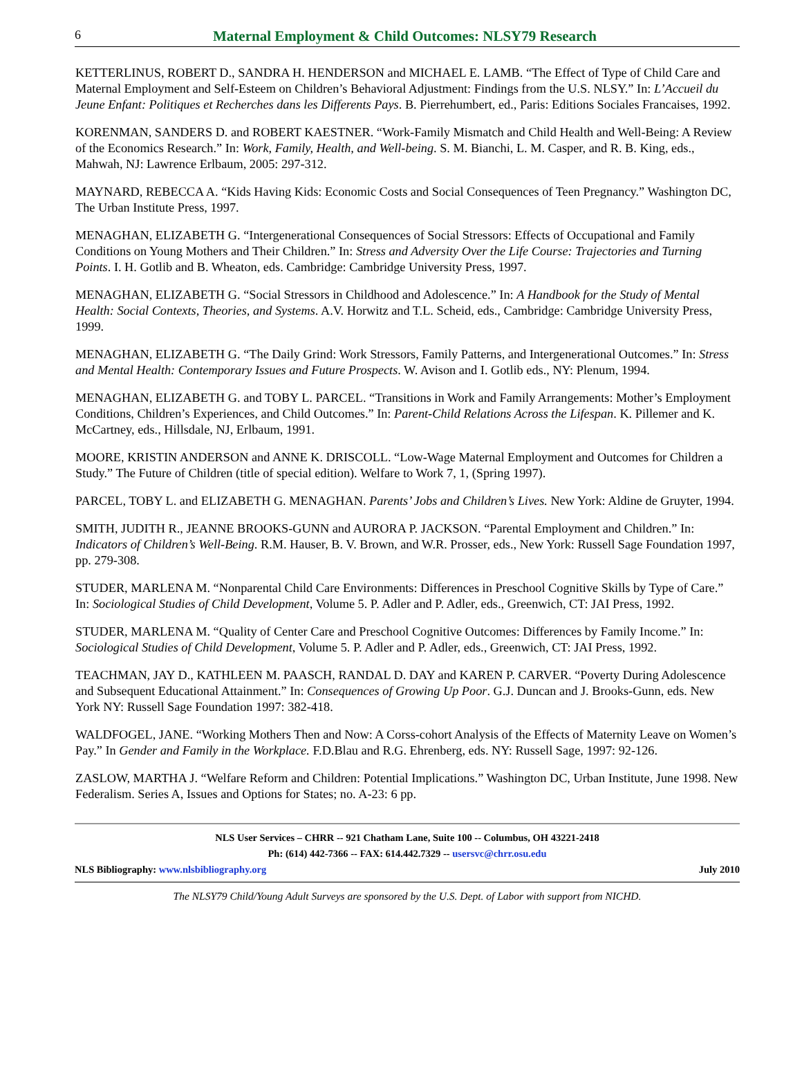6 Maternal Employment & Child Outcomes: NLSY79 Research
KETTERLINUS, ROBERT D., SANDRA H. HENDERSON and MICHAEL E. LAMB. “The Effect of Type of Child Care and Maternal Employment and Self-Esteem on Children’s Behavioral Adjustment: Findings from the U.S. NLSY.” In: L’Accueil du Jeune Enfant: Politiques et Recherches dans les Differents Pays. B. Pierrehumbert, ed., Paris: Editions Sociales Francaises, 1992.
KORENMAN, SANDERS D. and ROBERT KAESTNER. “Work-Family Mismatch and Child Health and Well-Being: A Review of the Economics Research.” In: Work, Family, Health, and Well-being. S. M. Bianchi, L. M. Casper, and R. B. King, eds., Mahwah, NJ: Lawrence Erlbaum, 2005: 297-312.
MAYNARD, REBECCA A. “Kids Having Kids: Economic Costs and Social Consequences of Teen Pregnancy.” Washington DC, The Urban Institute Press, 1997.
MENAGHAN, ELIZABETH G. “Intergenerational Consequences of Social Stressors: Effects of Occupational and Family Conditions on Young Mothers and Their Children.” In: Stress and Adversity Over the Life Course: Trajectories and Turning Points. I. H. Gotlib and B. Wheaton, eds. Cambridge: Cambridge University Press, 1997.
MENAGHAN, ELIZABETH G. “Social Stressors in Childhood and Adolescence.” In: A Handbook for the Study of Mental Health: Social Contexts, Theories, and Systems. A.V. Horwitz and T.L. Scheid, eds., Cambridge: Cambridge University Press, 1999.
MENAGHAN, ELIZABETH G. “The Daily Grind: Work Stressors, Family Patterns, and Intergenerational Outcomes.” In: Stress and Mental Health: Contemporary Issues and Future Prospects. W. Avison and I. Gotlib eds., NY: Plenum, 1994.
MENAGHAN, ELIZABETH G. and TOBY L. PARCEL. “Transitions in Work and Family Arrangements: Mother’s Employment Conditions, Children’s Experiences, and Child Outcomes.” In: Parent-Child Relations Across the Lifespan. K. Pillemer and K. McCartney, eds., Hillsdale, NJ, Erlbaum, 1991.
MOORE, KRISTIN ANDERSON and ANNE K. DRISCOLL. “Low-Wage Maternal Employment and Outcomes for Children a Study.” The Future of Children (title of special edition). Welfare to Work 7, 1, (Spring 1997).
PARCEL, TOBY L. and ELIZABETH G. MENAGHAN. Parents’ Jobs and Children’s Lives. New York: Aldine de Gruyter, 1994.
SMITH, JUDITH R., JEANNE BROOKS-GUNN and AURORA P. JACKSON. “Parental Employment and Children.” In: Indicators of Children’s Well-Being. R.M. Hauser, B. V. Brown, and W.R. Prosser, eds., New York: Russell Sage Foundation 1997, pp. 279-308.
STUDER, MARLENA M. “Nonparental Child Care Environments: Differences in Preschool Cognitive Skills by Type of Care.” In: Sociological Studies of Child Development, Volume 5. P. Adler and P. Adler, eds., Greenwich, CT: JAI Press, 1992.
STUDER, MARLENA M. “Quality of Center Care and Preschool Cognitive Outcomes: Differences by Family Income.” In: Sociological Studies of Child Development, Volume 5. P. Adler and P. Adler, eds., Greenwich, CT: JAI Press, 1992.
TEACHMAN, JAY D., KATHLEEN M. PAASCH, RANDAL D. DAY and KAREN P. CARVER. “Poverty During Adolescence and Subsequent Educational Attainment.” In: Consequences of Growing Up Poor. G.J. Duncan and J. Brooks-Gunn, eds. New York NY: Russell Sage Foundation 1997: 382-418.
WALDFOGEL, JANE. “Working Mothers Then and Now: A Corss-cohort Analysis of the Effects of Maternity Leave on Women’s Pay.” In Gender and Family in the Workplace. F.D.Blau and R.G. Ehrenberg, eds. NY: Russell Sage, 1997: 92-126.
ZASLOW, MARTHA J. “Welfare Reform and Children: Potential Implications.” Washington DC, Urban Institute, June 1998. New Federalism. Series A, Issues and Options for States; no. A-23: 6 pp.
NLS User Services – CHRR -- 921 Chatham Lane, Suite 100 -- Columbus, OH 43221-2418
Ph: (614) 442-7366 -- FAX: 614.442.7329 -- usersvc@chrr.osu.edu
NLS Bibliography: www.nlsbibliography.org July 2010
The NLSY79 Child/Young Adult Surveys are sponsored by the U.S. Dept. of Labor with support from NICHD.